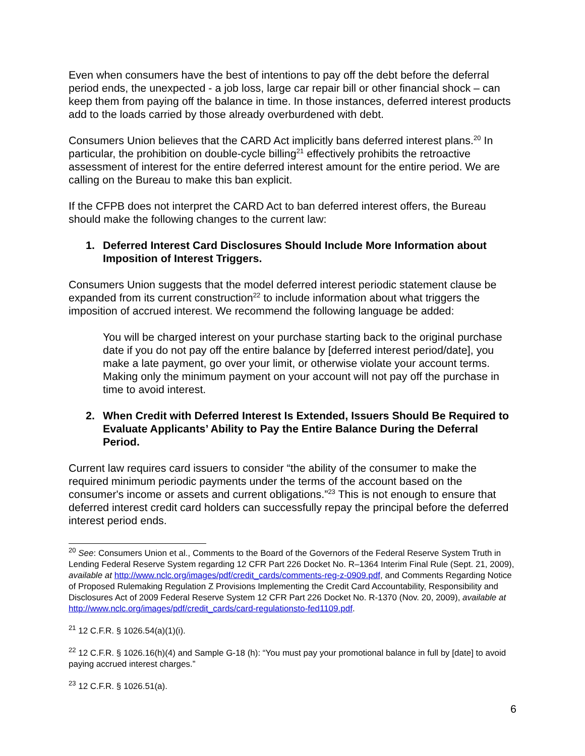Even when consumers have the best of intentions to pay off the debt before the deferral period ends, the unexpected - a job loss, large car repair bill or other financial shock – can keep them from paying off the balance in time. In those instances, deferred interest products add to the loads carried by those already overburdened with debt.
Consumers Union believes that the CARD Act implicitly bans deferred interest plans.<sup>20</sup> In particular, the prohibition on double-cycle billing<sup>21</sup> effectively prohibits the retroactive assessment of interest for the entire deferred interest amount for the entire period. We are calling on the Bureau to make this ban explicit.
If the CFPB does not interpret the CARD Act to ban deferred interest offers, the Bureau should make the following changes to the current law:
1. Deferred Interest Card Disclosures Should Include More Information about Imposition of Interest Triggers.
Consumers Union suggests that the model deferred interest periodic statement clause be expanded from its current construction<sup>22</sup> to include information about what triggers the imposition of accrued interest. We recommend the following language be added:
You will be charged interest on your purchase starting back to the original purchase date if you do not pay off the entire balance by [deferred interest period/date], you make a late payment, go over your limit, or otherwise violate your account terms. Making only the minimum payment on your account will not pay off the purchase in time to avoid interest.
2. When Credit with Deferred Interest Is Extended, Issuers Should Be Required to Evaluate Applicants’ Ability to Pay the Entire Balance During the Deferral Period.
Current law requires card issuers to consider “the ability of the consumer to make the required minimum periodic payments under the terms of the account based on the consumer's income or assets and current obligations.”<sup>23</sup> This is not enough to ensure that deferred interest credit card holders can successfully repay the principal before the deferred interest period ends.
<sup>20</sup> See: Consumers Union et al., Comments to the Board of the Governors of the Federal Reserve System Truth in Lending Federal Reserve System regarding 12 CFR Part 226 Docket No. R–1364 Interim Final Rule (Sept. 21, 2009), available at http://www.nclc.org/images/pdf/credit_cards/comments-reg-z-0909.pdf, and Comments Regarding Notice of Proposed Rulemaking Regulation Z Provisions Implementing the Credit Card Accountability, Responsibility and Disclosures Act of 2009 Federal Reserve System 12 CFR Part 226 Docket No. R-1370 (Nov. 20, 2009), available at http://www.nclc.org/images/pdf/credit_cards/card-regulationsto-fed1109.pdf.
<sup>21</sup> 12 C.F.R. § 1026.54(a)(1)(i).
<sup>22</sup> 12 C.F.R. § 1026.16(h)(4) and Sample G-18 (h): “You must pay your promotional balance in full by [date] to avoid paying accrued interest charges.”
<sup>23</sup> 12 C.F.R. § 1026.51(a).
6